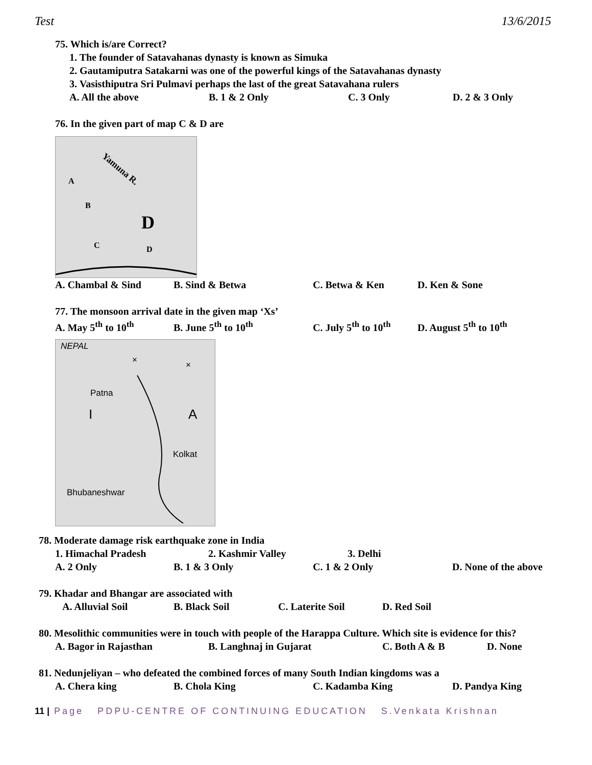Test 13/6/2015
75. Which is/are Correct?
1. The founder of Satavahanas dynasty is known as Simuka
2. Gautamiputra Satakarni was one of the powerful kings of the Satavahanas dynasty
3. Vasisthiputra Sri Pulmavi perhaps the last of the great Satavahana rulers
A. All the above B. 1 & 2 Only C. 3 Only D. 2 & 3 Only
76. In the given part of map C & D are
Yamuna R.
A
B
C
D
D
A. Chambal & Sind B. Sind & Betwa C. Betwa & Ken D. Ken & Sone
77. The monsoon arrival date in the given map ‘Xs’
A. May 5<sup>th</sup> to 10<sup>th</sup> B. June 5<sup>th</sup> to 10<sup>th</sup> C. July 5<sup>th</sup> to 10<sup>th</sup> D. August 5<sup>th</sup> to 10<sup>th</sup>
NEPAL
×
×
Patna
I
A
Kolkat
Bhubaneshwar
78. Moderate damage risk earthquake zone in India
1. Himachal Pradesh 2. Kashmir Valley 3. Delhi
A. 2 Only B. 1 & 3 Only C. 1 & 2 Only D. None of the above
79. Khadar and Bhangar are associated with
A. Alluvial Soil B. Black Soil C. Laterite Soil D. Red Soil
80. Mesolithic communities were in touch with people of the Harappa Culture. Which site is evidence for this?
A. Bagor in Rajasthan B. Langhnaj in Gujarat C. Both A & B D. None
81. Nedunjeliyan – who defeated the combined forces of many South Indian kingdoms was a
A. Chera king B. Chola King C. Kadamba King D. Pandya King
11 | Page PDPU-CENTRE OF CONTINUING EDUCATION S.Venkata Krishnan